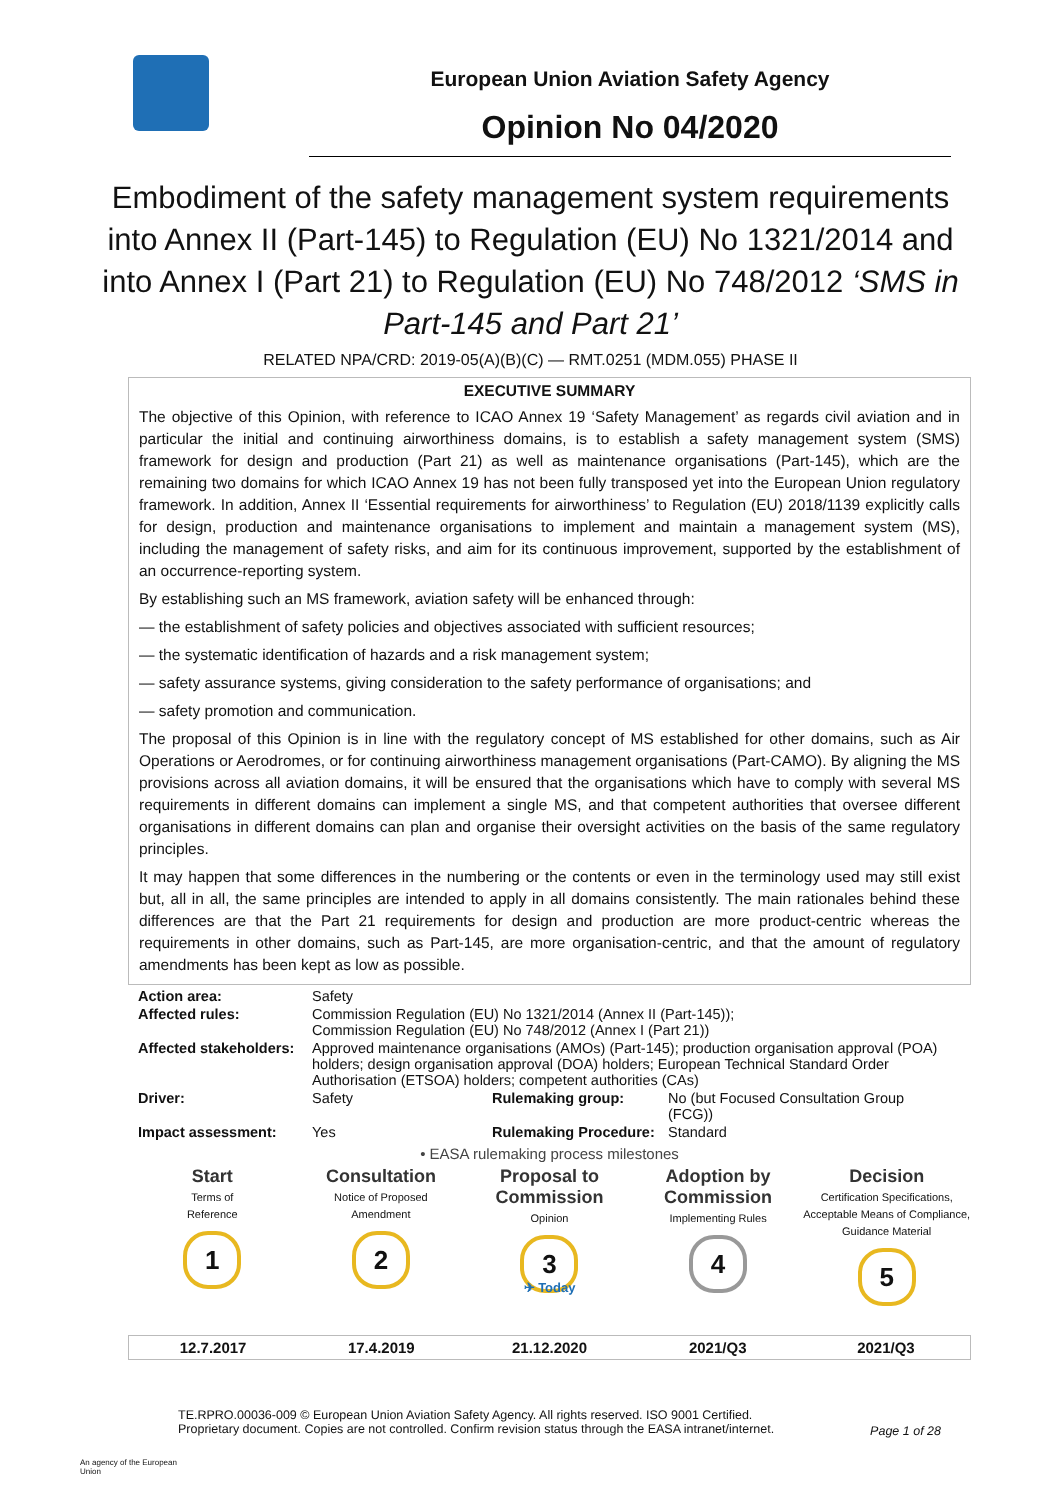European Union Aviation Safety Agency
Opinion No 04/2020
Embodiment of the safety management system requirements into Annex II (Part-145) to Regulation (EU) No 1321/2014 and into Annex I (Part 21) to Regulation (EU) No 748/2012 ‘SMS in Part-145 and Part 21’
RELATED NPA/CRD: 2019-05(A)(B)(C) — RMT.0251 (MDM.055) PHASE II
EXECUTIVE SUMMARY
The objective of this Opinion, with reference to ICAO Annex 19 ‘Safety Management’ as regards civil aviation and in particular the initial and continuing airworthiness domains, is to establish a safety management system (SMS) framework for design and production (Part 21) as well as maintenance organisations (Part-145), which are the remaining two domains for which ICAO Annex 19 has not been fully transposed yet into the European Union regulatory framework. In addition, Annex II ‘Essential requirements for airworthiness’ to Regulation (EU) 2018/1139 explicitly calls for design, production and maintenance organisations to implement and maintain a management system (MS), including the management of safety risks, and aim for its continuous improvement, supported by the establishment of an occurrence-reporting system.
By establishing such an MS framework, aviation safety will be enhanced through:
— the establishment of safety policies and objectives associated with sufficient resources;
— the systematic identification of hazards and a risk management system;
— safety assurance systems, giving consideration to the safety performance of organisations; and
— safety promotion and communication.
The proposal of this Opinion is in line with the regulatory concept of MS established for other domains, such as Air Operations or Aerodromes, or for continuing airworthiness management organisations (Part-CAMO). By aligning the MS provisions across all aviation domains, it will be ensured that the organisations which have to comply with several MS requirements in different domains can implement a single MS, and that competent authorities that oversee different organisations in different domains can plan and organise their oversight activities on the basis of the same regulatory principles.
It may happen that some differences in the numbering or the contents or even in the terminology used may still exist but, all in all, the same principles are intended to apply in all domains consistently. The main rationales behind these differences are that the Part 21 requirements for design and production are more product-centric whereas the requirements in other domains, such as Part-145, are more organisation-centric, and that the amount of regulatory amendments has been kept as low as possible.
| Action area: | Safety | | |
| Affected rules: | Commission Regulation (EU) No 1321/2014 (Annex II (Part-145)); Commission Regulation (EU) No 748/2012 (Annex I (Part 21)) | | |
| Affected stakeholders: | Approved maintenance organisations (AMOs) (Part-145); production organisation approval (POA) holders; design organisation approval (DOA) holders; European Technical Standard Order Authorisation (ETSOA) holders; competent authorities (CAs) | | |
| Driver: | Safety | Rulemaking group: | No (but Focused Consultation Group (FCG)) |
| Impact assessment: | Yes | Rulemaking Procedure: | Standard |
• EASA rulemaking process milestones
Start
Terms of
Reference
1
Consultation
Notice of Proposed
Amendment
2
Proposal to Commission
Opinion
3
Adoption by Commission
Implementing Rules
4
Decision
Certification Specifications, Acceptable Means of Compliance, Guidance Material
5
✈ Today
12.7.2017 17.4.2019 21.12.2020 2021/Q3 2021/Q3
An agency of the European Union
TE.RPRO.00036-009 © European Union Aviation Safety Agency. All rights reserved. ISO 9001 Certified.
Proprietary document. Copies are not controlled. Confirm revision status through the EASA intranet/internet.
Page 1 of 28